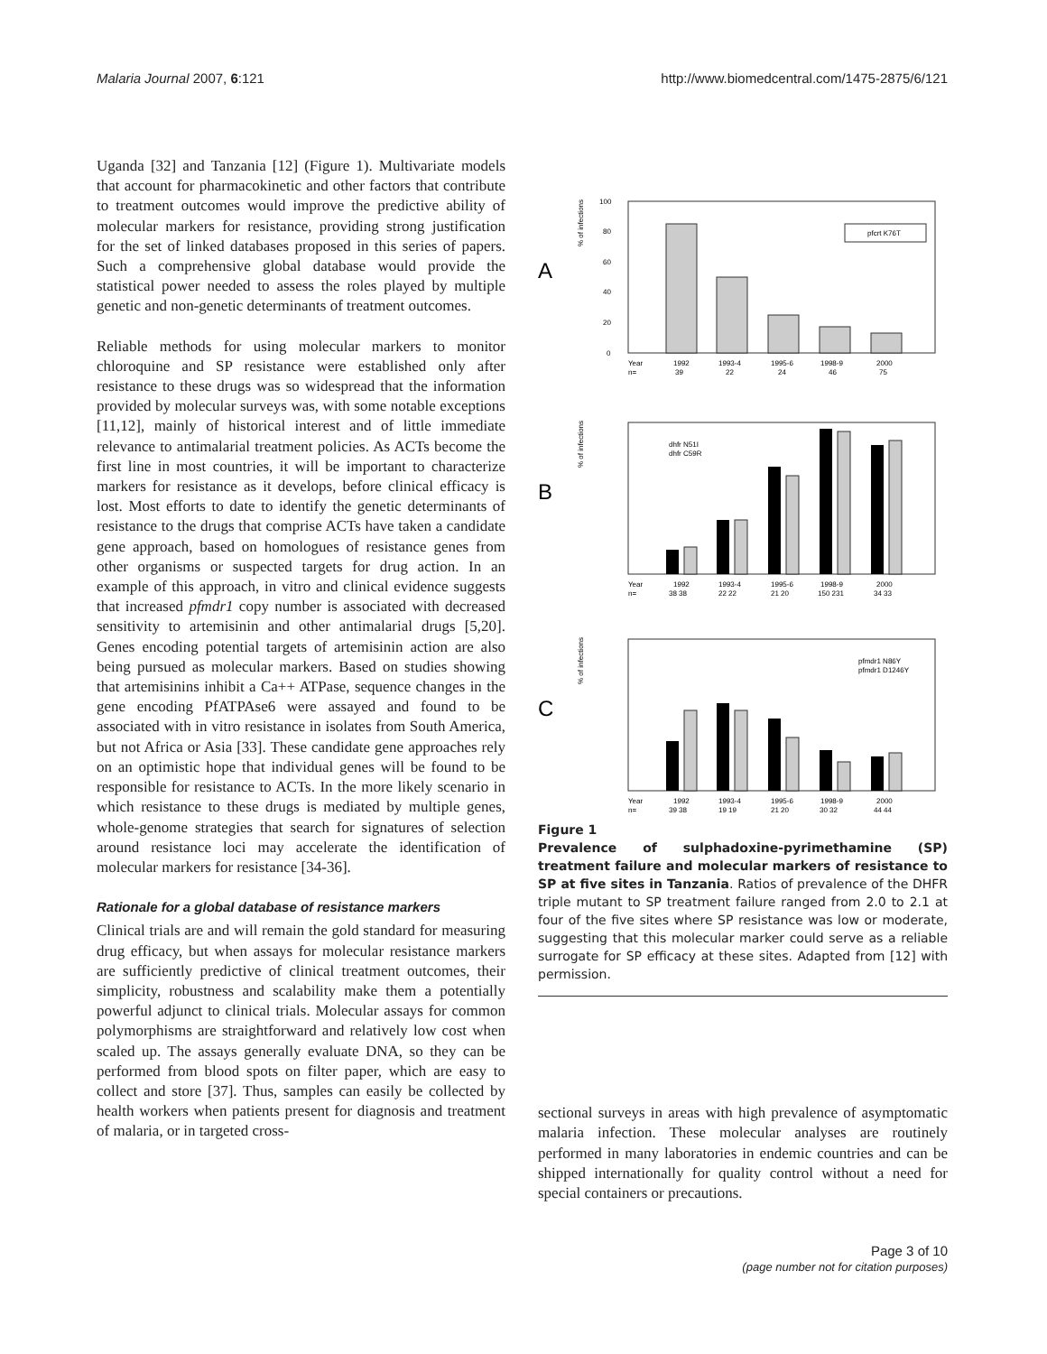Malaria Journal 2007, 6:121 http://www.biomedcentral.com/1475-2875/6/121
Uganda [32] and Tanzania [12] (Figure 1). Multivariate models that account for pharmacokinetic and other factors that contribute to treatment outcomes would improve the predictive ability of molecular markers for resistance, providing strong justification for the set of linked databases proposed in this series of papers. Such a comprehensive global database would provide the statistical power needed to assess the roles played by multiple genetic and non-genetic determinants of treatment outcomes.
Reliable methods for using molecular markers to monitor chloroquine and SP resistance were established only after resistance to these drugs was so widespread that the information provided by molecular surveys was, with some notable exceptions [11,12], mainly of historical interest and of little immediate relevance to antimalarial treatment policies. As ACTs become the first line in most countries, it will be important to characterize markers for resistance as it develops, before clinical efficacy is lost. Most efforts to date to identify the genetic determinants of resistance to the drugs that comprise ACTs have taken a candidate gene approach, based on homologues of resistance genes from other organisms or suspected targets for drug action. In an example of this approach, in vitro and clinical evidence suggests that increased pfmdr1 copy number is associated with decreased sensitivity to artemisinin and other antimalarial drugs [5,20]. Genes encoding potential targets of artemisinin action are also being pursued as molecular markers. Based on studies showing that artemisinins inhibit a Ca++ ATPase, sequence changes in the gene encoding PfATPAse6 were assayed and found to be associated with in vitro resistance in isolates from South America, but not Africa or Asia [33]. These candidate gene approaches rely on an optimistic hope that individual genes will be found to be responsible for resistance to ACTs. In the more likely scenario in which resistance to these drugs is mediated by multiple genes, whole-genome strategies that search for signatures of selection around resistance loci may accelerate the identification of molecular markers for resistance [34-36].
Rationale for a global database of resistance markers
Clinical trials are and will remain the gold standard for measuring drug efficacy, but when assays for molecular resistance markers are sufficiently predictive of clinical treatment outcomes, their simplicity, robustness and scalability make them a potentially powerful adjunct to clinical trials. Molecular assays for common polymorphisms are straightforward and relatively low cost when scaled up. The assays generally evaluate DNA, so they can be performed from blood spots on filter paper, which are easy to collect and store [37]. Thus, samples can easily be collected by health workers when patients present for diagnosis and treatment of malaria, or in targeted cross-
A
% of infections
100
80
60
40
20
0
pfcrt K76T
Year
n=
1992
39
1993-4
22
1995-6
24
1998-9
46
2000
75
B
% of infections
dhfr N51I
dhfr C59R
Year
n=
1992
38 38
1993-4
22 22
1995-6
21 20
1998-9
150 231
2000
34 33
C
% of infections
pfmdr1 N86Y
pfmdr1 D1246Y
Year
n=
1992
39 38
1993-4
19 19
1995-6
21 20
1998-9
30 32
2000
44 44
Figure 1
Prevalence of sulphadoxine-pyrimethamine (SP) treatment failure and molecular markers of resistance to SP at five sites in Tanzania. Ratios of prevalence of the DHFR triple mutant to SP treatment failure ranged from 2.0 to 2.1 at four of the five sites where SP resistance was low or moderate, suggesting that this molecular marker could serve as a reliable surrogate for SP efficacy at these sites. Adapted from [12] with permission.
sectional surveys in areas with high prevalence of asymptomatic malaria infection. These molecular analyses are routinely performed in many laboratories in endemic countries and can be shipped internationally for quality control without a need for special containers or precautions.
Page 3 of 10
(page number not for citation purposes)